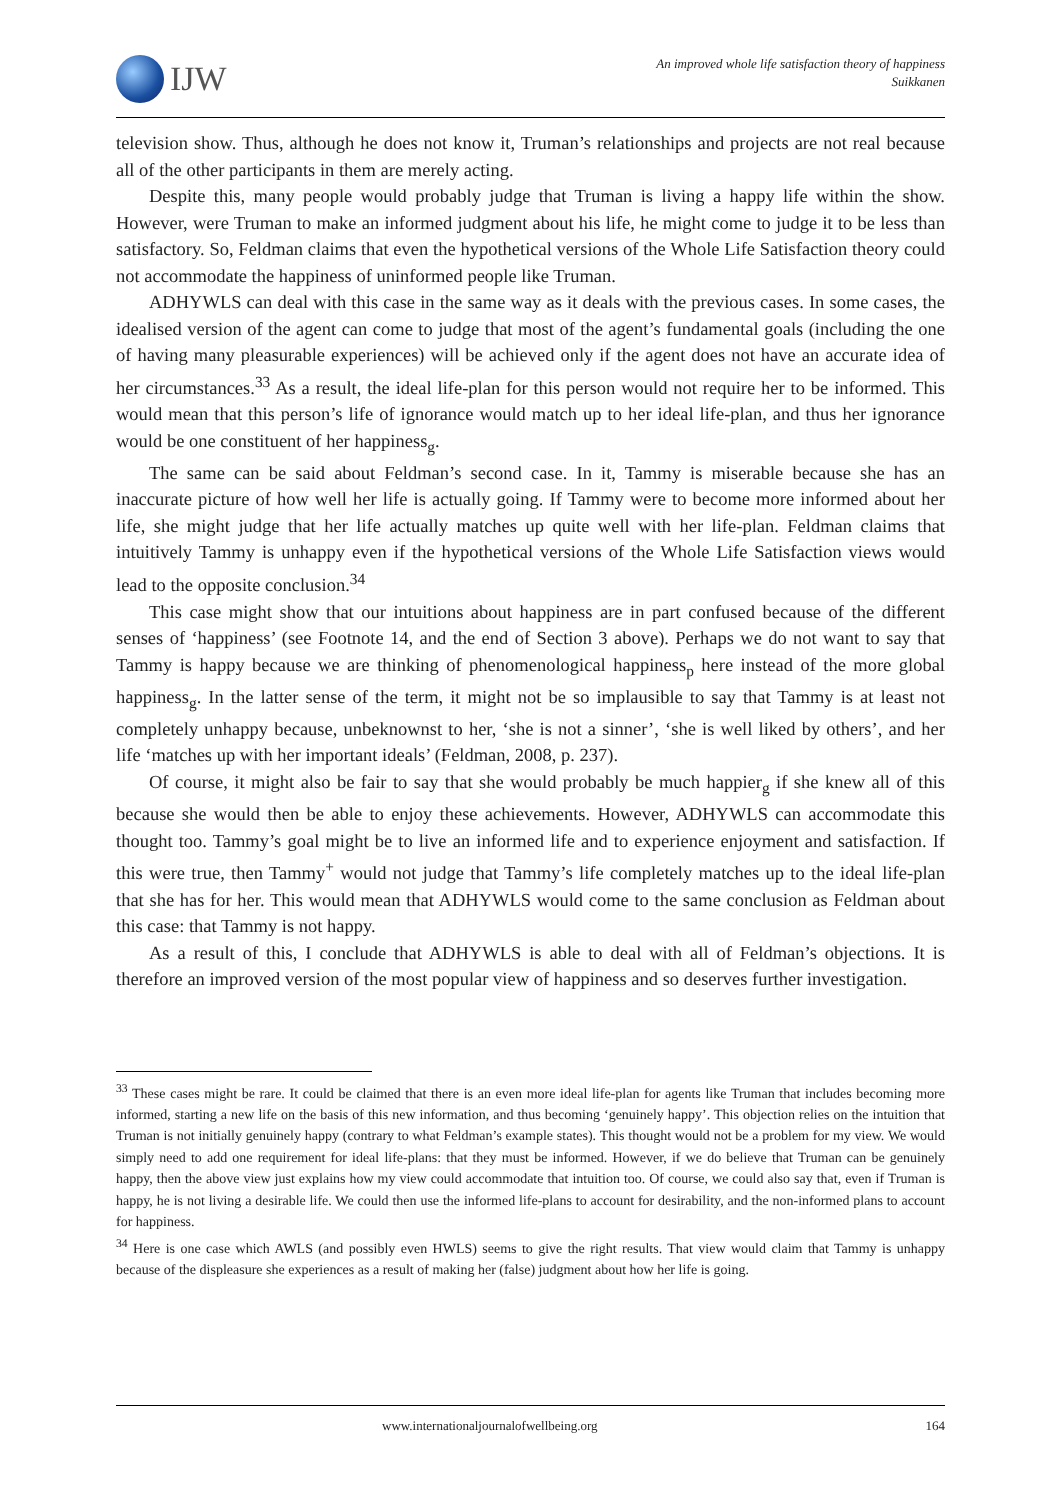IJW
An improved whole life satisfaction theory of happiness
Suikkanen
television show. Thus, although he does not know it, Truman’s relationships and projects are not real because all of the other participants in them are merely acting.
Despite this, many people would probably judge that Truman is living a happy life within the show. However, were Truman to make an informed judgment about his life, he might come to judge it to be less than satisfactory. So, Feldman claims that even the hypothetical versions of the Whole Life Satisfaction theory could not accommodate the happiness of uninformed people like Truman.
ADHYWLS can deal with this case in the same way as it deals with the previous cases. In some cases, the idealised version of the agent can come to judge that most of the agent’s fundamental goals (including the one of having many pleasurable experiences) will be achieved only if the agent does not have an accurate idea of her circumstances.<sup>33</sup> As a result, the ideal life-plan for this person would not require her to be informed. This would mean that this person’s life of ignorance would match up to her ideal life-plan, and thus her ignorance would be one constituent of her happiness<sub>g</sub>.
The same can be said about Feldman’s second case. In it, Tammy is miserable because she has an inaccurate picture of how well her life is actually going. If Tammy were to become more informed about her life, she might judge that her life actually matches up quite well with her life-plan. Feldman claims that intuitively Tammy is unhappy even if the hypothetical versions of the Whole Life Satisfaction views would lead to the opposite conclusion.<sup>34</sup>
This case might show that our intuitions about happiness are in part confused because of the different senses of ‘happiness’ (see Footnote 14, and the end of Section 3 above). Perhaps we do not want to say that Tammy is happy because we are thinking of phenomenological happiness<sub>p</sub> here instead of the more global happiness<sub>g</sub>. In the latter sense of the term, it might not be so implausible to say that Tammy is at least not completely unhappy because, unbeknownst to her, ‘she is not a sinner’, ‘she is well liked by others’, and her life ‘matches up with her important ideals’ (Feldman, 2008, p. 237).
Of course, it might also be fair to say that she would probably be much happier<sub>g</sub> if she knew all of this because she would then be able to enjoy these achievements. However, ADHYWLS can accommodate this thought too. Tammy’s goal might be to live an informed life and to experience enjoyment and satisfaction. If this were true, then Tammy<sup>+</sup> would not judge that Tammy’s life completely matches up to the ideal life-plan that she has for her. This would mean that ADHYWLS would come to the same conclusion as Feldman about this case: that Tammy is not happy.
As a result of this, I conclude that ADHYWLS is able to deal with all of Feldman’s objections. It is therefore an improved version of the most popular view of happiness and so deserves further investigation.
<sup>33</sup> These cases might be rare. It could be claimed that there is an even more ideal life-plan for agents like Truman that includes becoming more informed, starting a new life on the basis of this new information, and thus becoming ‘genuinely happy’. This objection relies on the intuition that Truman is not initially genuinely happy (contrary to what Feldman’s example states). This thought would not be a problem for my view. We would simply need to add one requirement for ideal life-plans: that they must be informed. However, if we do believe that Truman can be genuinely happy, then the above view just explains how my view could accommodate that intuition too. Of course, we could also say that, even if Truman is happy, he is not living a desirable life. We could then use the informed life-plans to account for desirability, and the non-informed plans to account for happiness.
<sup>34</sup> Here is one case which AWLS (and possibly even HWLS) seems to give the right results. That view would claim that Tammy is unhappy because of the displeasure she experiences as a result of making her (false) judgment about how her life is going.
www.internationaljournalofwellbeing.org 164